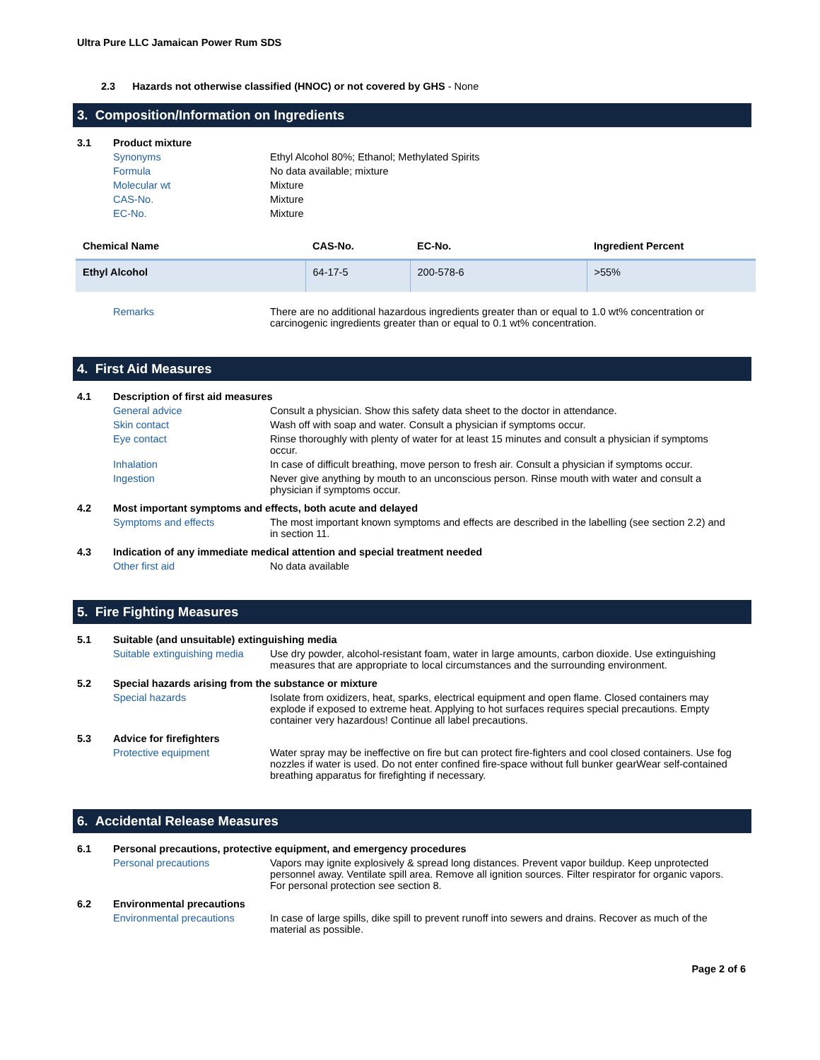Ultra Pure LLC Jamaican Power Rum SDS
2.3 Hazards not otherwise classified (HNOC) or not covered by GHS - None
3. Composition/Information on Ingredients
3.1 Product mixture
Synonyms Ethyl Alcohol 80%; Ethanol; Methylated Spirits
Formula No data available; mixture
Molecular wt Mixture
CAS-No. Mixture
EC-No. Mixture
| Chemical Name | CAS-No. | EC-No. | Ingredient Percent |
| --- | --- | --- | --- |
| Ethyl Alcohol | 64-17-5 | 200-578-6 | >55% |
Remarks There are no additional hazardous ingredients greater than or equal to 1.0 wt% concentration or carcinogenic ingredients greater than or equal to 0.1 wt% concentration.
4. First Aid Measures
4.1 Description of first aid measures
General advice Consult a physician. Show this safety data sheet to the doctor in attendance.
Skin contact Wash off with soap and water. Consult a physician if symptoms occur.
Eye contact Rinse thoroughly with plenty of water for at least 15 minutes and consult a physician if symptoms occur.
Inhalation In case of difficult breathing, move person to fresh air. Consult a physician if symptoms occur.
Ingestion Never give anything by mouth to an unconscious person. Rinse mouth with water and consult a physician if symptoms occur.
4.2 Most important symptoms and effects, both acute and delayed
Symptoms and effects The most important known symptoms and effects are described in the labelling (see section 2.2) and in section 11.
4.3 Indication of any immediate medical attention and special treatment needed
Other first aid No data available
5. Fire Fighting Measures
5.1 Suitable (and unsuitable) extinguishing media
Suitable extinguishing media Use dry powder, alcohol-resistant foam, water in large amounts, carbon dioxide. Use extinguishing measures that are appropriate to local circumstances and the surrounding environment.
5.2 Special hazards arising from the substance or mixture
Special hazards Isolate from oxidizers, heat, sparks, electrical equipment and open flame. Closed containers may explode if exposed to extreme heat. Applying to hot surfaces requires special precautions. Empty container very hazardous! Continue all label precautions.
5.3 Advice for firefighters
Protective equipment Water spray may be ineffective on fire but can protect fire-fighters and cool closed containers. Use fog nozzles if water is used. Do not enter confined fire-space without full bunker gearWear self-contained breathing apparatus for firefighting if necessary.
6. Accidental Release Measures
6.1 Personal precautions, protective equipment, and emergency procedures
Personal precautions Vapors may ignite explosively & spread long distances. Prevent vapor buildup. Keep unprotected personnel away. Ventilate spill area. Remove all ignition sources. Filter respirator for organic vapors. For personal protection see section 8.
6.2 Environmental precautions
Environmental precautions In case of large spills, dike spill to prevent runoff into sewers and drains. Recover as much of the material as possible.
Page 2 of 6